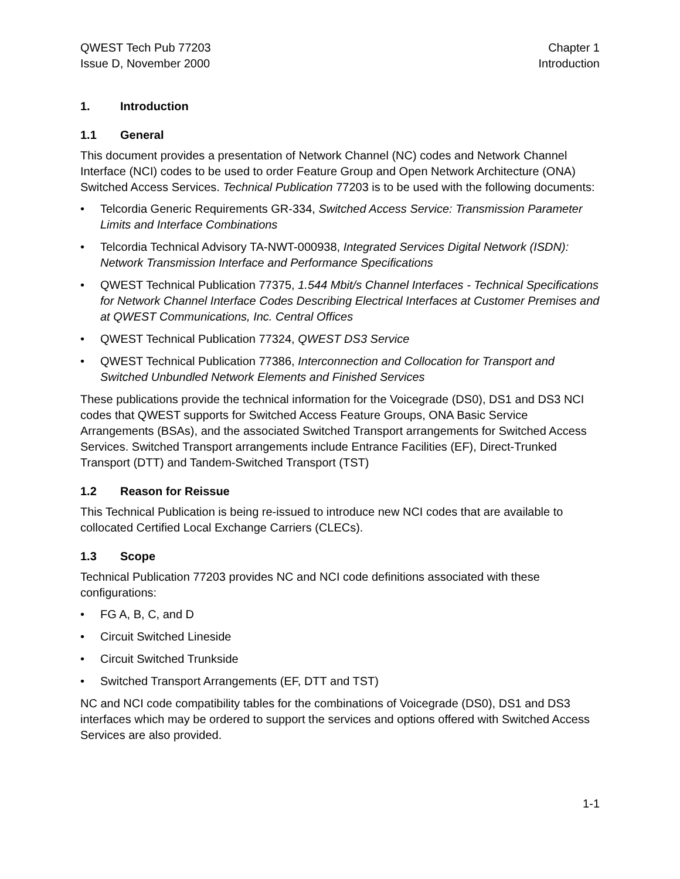QWEST Tech Pub 77203
Issue D, November 2000
Chapter 1
Introduction
1. Introduction
1.1 General
This document provides a presentation of Network Channel (NC) codes and Network Channel Interface (NCI) codes to be used to order Feature Group and Open Network Architecture (ONA) Switched Access Services. Technical Publication 77203 is to be used with the following documents:
• Telcordia Generic Requirements GR-334, Switched Access Service: Transmission Parameter Limits and Interface Combinations
• Telcordia Technical Advisory TA-NWT-000938, Integrated Services Digital Network (ISDN): Network Transmission Interface and Performance Specifications
• QWEST Technical Publication 77375, 1.544 Mbit/s Channel Interfaces - Technical Specifications for Network Channel Interface Codes Describing Electrical Interfaces at Customer Premises and at QWEST Communications, Inc. Central Offices
• QWEST Technical Publication 77324, QWEST DS3 Service
• QWEST Technical Publication 77386, Interconnection and Collocation for Transport and Switched Unbundled Network Elements and Finished Services
These publications provide the technical information for the Voicegrade (DS0), DS1 and DS3 NCI codes that QWEST supports for Switched Access Feature Groups, ONA Basic Service Arrangements (BSAs), and the associated Switched Transport arrangements for Switched Access Services. Switched Transport arrangements include Entrance Facilities (EF), Direct-Trunked Transport (DTT) and Tandem-Switched Transport (TST)
1.2 Reason for Reissue
This Technical Publication is being re-issued to introduce new NCI codes that are available to collocated Certified Local Exchange Carriers (CLECs).
1.3 Scope
Technical Publication 77203 provides NC and NCI code definitions associated with these configurations:
• FG A, B, C, and D
• Circuit Switched Lineside
• Circuit Switched Trunkside
• Switched Transport Arrangements (EF, DTT and TST)
NC and NCI code compatibility tables for the combinations of Voicegrade (DS0), DS1 and DS3 interfaces which may be ordered to support the services and options offered with Switched Access Services are also provided.
1-1